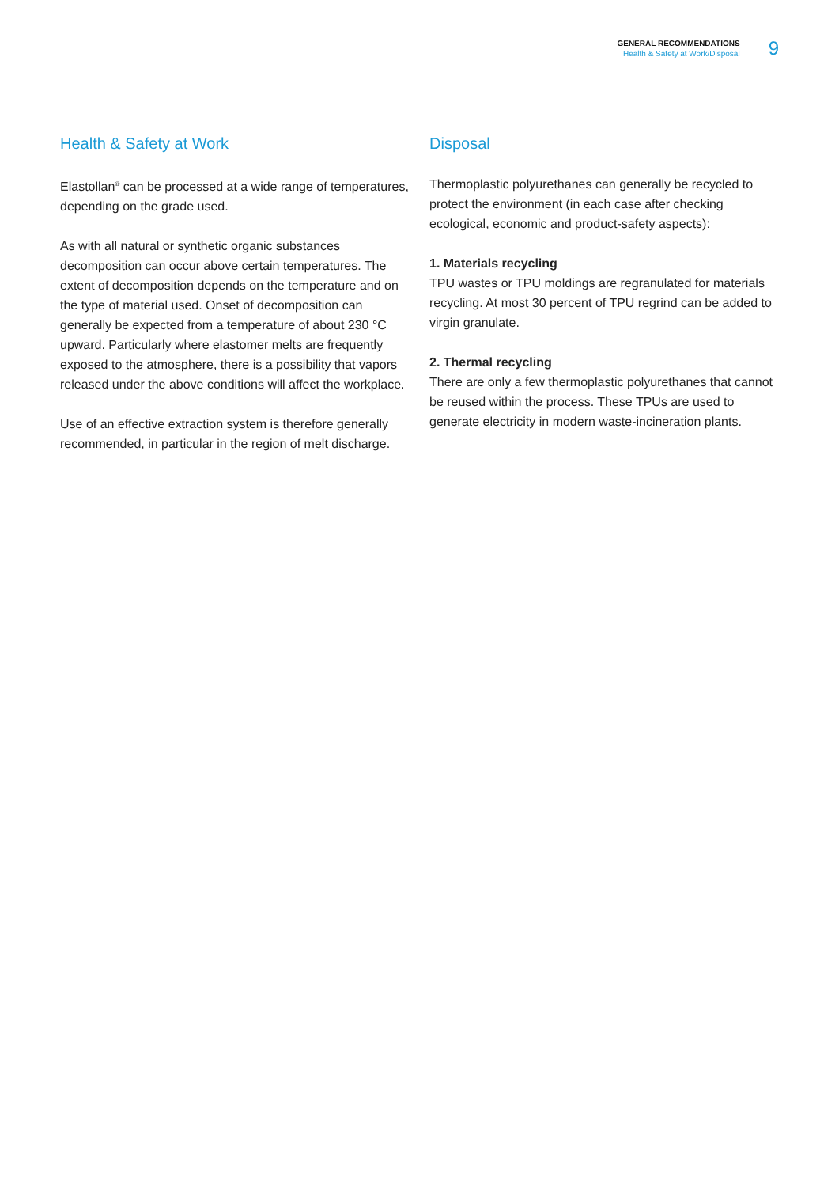GENERAL RECOMMENDATIONS
Health & Safety at Work/Disposal
9
Health & Safety at Work
Elastollan<sup>®</sup> can be processed at a wide range of temperatures, depending on the grade used.
As with all natural or synthetic organic substances decomposition can occur above certain temperatures. The extent of decomposition depends on the temperature and on the type of material used. Onset of decomposition can generally be expected from a temperature of about 230 °C upward. Particularly where elastomer melts are frequently exposed to the atmosphere, there is a possibility that vapors released under the above conditions will affect the workplace.
Use of an effective extraction system is therefore generally recommended, in particular in the region of melt discharge.
Disposal
Thermoplastic polyurethanes can generally be recycled to protect the environment (in each case after checking ecological, economic and product-safety aspects):
1. Materials recycling
TPU wastes or TPU moldings are regranulated for materials recycling. At most 30 percent of TPU regrind can be added to virgin granulate.
2. Thermal recycling
There are only a few thermoplastic polyurethanes that cannot be reused within the process. These TPUs are used to generate electricity in modern waste-incineration plants.